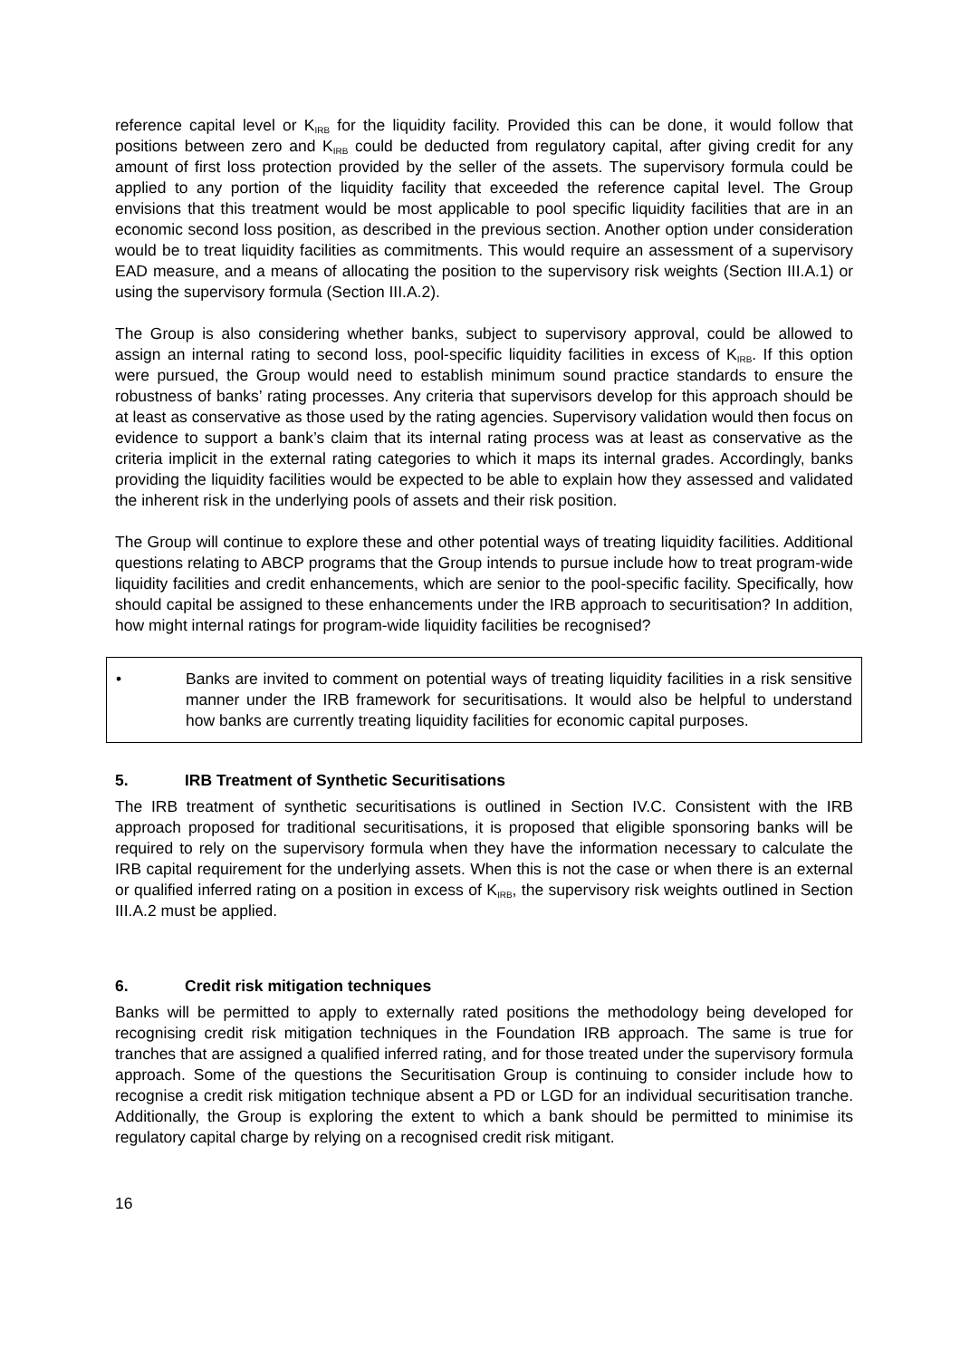reference capital level or K<sub>IRB</sub> for the liquidity facility. Provided this can be done, it would follow that positions between zero and K<sub>IRB</sub> could be deducted from regulatory capital, after giving credit for any amount of first loss protection provided by the seller of the assets. The supervisory formula could be applied to any portion of the liquidity facility that exceeded the reference capital level. The Group envisions that this treatment would be most applicable to pool specific liquidity facilities that are in an economic second loss position, as described in the previous section. Another option under consideration would be to treat liquidity facilities as commitments. This would require an assessment of a supervisory EAD measure, and a means of allocating the position to the supervisory risk weights (Section III.A.1) or using the supervisory formula (Section III.A.2).
The Group is also considering whether banks, subject to supervisory approval, could be allowed to assign an internal rating to second loss, pool-specific liquidity facilities in excess of K<sub>IRB</sub>. If this option were pursued, the Group would need to establish minimum sound practice standards to ensure the robustness of banks’ rating processes. Any criteria that supervisors develop for this approach should be at least as conservative as those used by the rating agencies. Supervisory validation would then focus on evidence to support a bank’s claim that its internal rating process was at least as conservative as the criteria implicit in the external rating categories to which it maps its internal grades. Accordingly, banks providing the liquidity facilities would be expected to be able to explain how they assessed and validated the inherent risk in the underlying pools of assets and their risk position.
The Group will continue to explore these and other potential ways of treating liquidity facilities. Additional questions relating to ABCP programs that the Group intends to pursue include how to treat program-wide liquidity facilities and credit enhancements, which are senior to the pool-specific facility. Specifically, how should capital be assigned to these enhancements under the IRB approach to securitisation? In addition, how might internal ratings for program-wide liquidity facilities be recognised?
• Banks are invited to comment on potential ways of treating liquidity facilities in a risk sensitive manner under the IRB framework for securitisations. It would also be helpful to understand how banks are currently treating liquidity facilities for economic capital purposes.
5. IRB Treatment of Synthetic Securitisations
The IRB treatment of synthetic securitisations is outlined in Section IV.C. Consistent with the IRB approach proposed for traditional securitisations, it is proposed that eligible sponsoring banks will be required to rely on the supervisory formula when they have the information necessary to calculate the IRB capital requirement for the underlying assets. When this is not the case or when there is an external or qualified inferred rating on a position in excess of K<sub>IRB</sub>, the supervisory risk weights outlined in Section III.A.2 must be applied.
6. Credit risk mitigation techniques
Banks will be permitted to apply to externally rated positions the methodology being developed for recognising credit risk mitigation techniques in the Foundation IRB approach. The same is true for tranches that are assigned a qualified inferred rating, and for those treated under the supervisory formula approach. Some of the questions the Securitisation Group is continuing to consider include how to recognise a credit risk mitigation technique absent a PD or LGD for an individual securitisation tranche. Additionally, the Group is exploring the extent to which a bank should be permitted to minimise its regulatory capital charge by relying on a recognised credit risk mitigant.
16